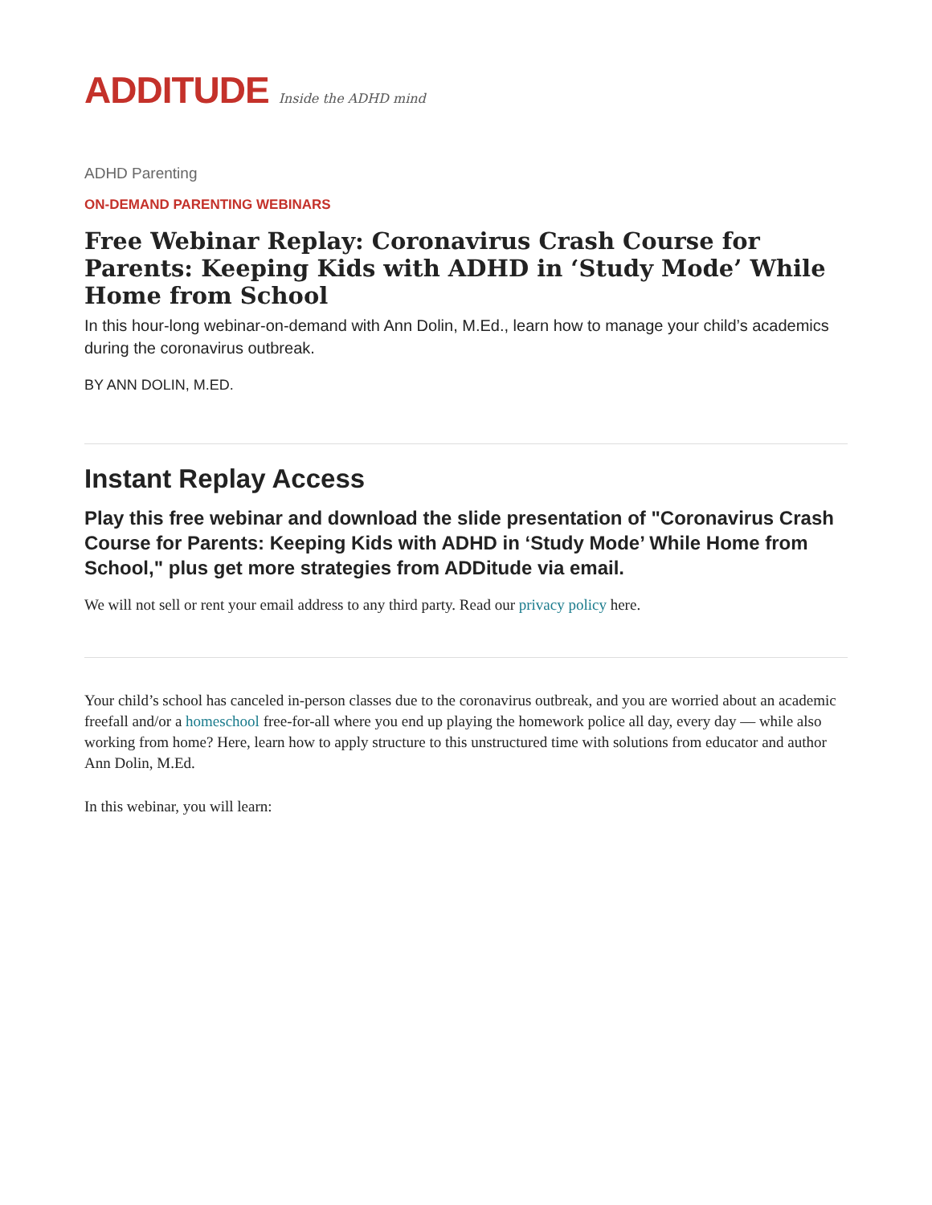ADDITUDE Inside the ADHD mind
ADHD Parenting
ON-DEMAND PARENTING WEBINARS
Free Webinar Replay: Coronavirus Crash Course for Parents: Keeping Kids with ADHD in ‘Study Mode’ While Home from School
In this hour-long webinar-on-demand with Ann Dolin, M.Ed., learn how to manage your child’s academics during the coronavirus outbreak.
BY ANN DOLIN, M.ED.
Instant Replay Access
Play this free webinar and download the slide presentation of "Coronavirus Crash Course for Parents: Keeping Kids with ADHD in ‘Study Mode’ While Home from School," plus get more strategies from ADDitude via email.
We will not sell or rent your email address to any third party. Read our privacy policy here.
Your child’s school has canceled in-person classes due to the coronavirus outbreak, and you are worried about an academic freefall and/or a homeschool free-for-all where you end up playing the homework police all day, every day — while also working from home? Here, learn how to apply structure to this unstructured time with solutions from educator and author Ann Dolin, M.Ed.
In this webinar, you will learn: